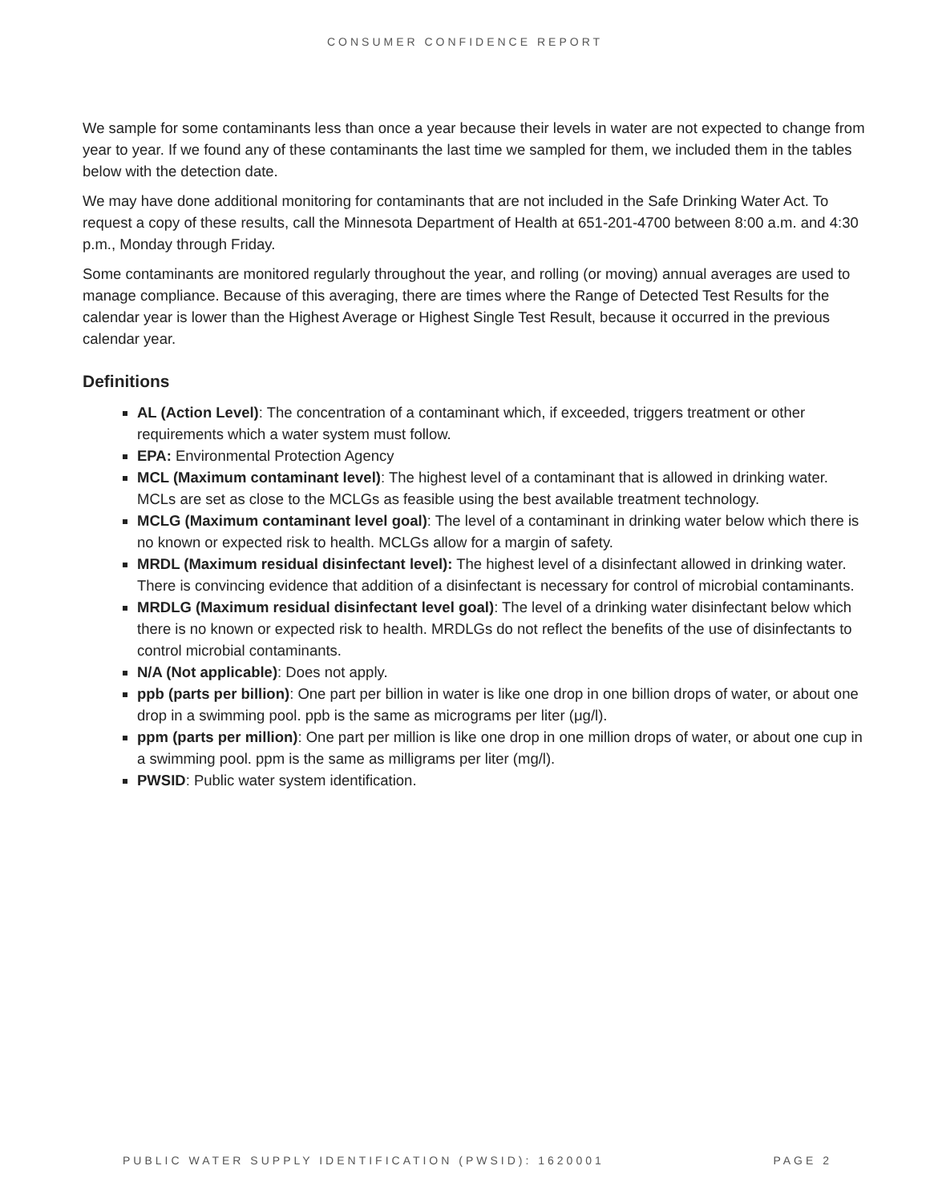CONSUMER CONFIDENCE REPORT
We sample for some contaminants less than once a year because their levels in water are not expected to change from year to year. If we found any of these contaminants the last time we sampled for them, we included them in the tables below with the detection date.
We may have done additional monitoring for contaminants that are not included in the Safe Drinking Water Act. To request a copy of these results, call the Minnesota Department of Health at 651-201-4700 between 8:00 a.m. and 4:30 p.m., Monday through Friday.
Some contaminants are monitored regularly throughout the year, and rolling (or moving) annual averages are used to manage compliance. Because of this averaging, there are times where the Range of Detected Test Results for the calendar year is lower than the Highest Average or Highest Single Test Result, because it occurred in the previous calendar year.
Definitions
AL (Action Level): The concentration of a contaminant which, if exceeded, triggers treatment or other requirements which a water system must follow.
EPA: Environmental Protection Agency
MCL (Maximum contaminant level): The highest level of a contaminant that is allowed in drinking water. MCLs are set as close to the MCLGs as feasible using the best available treatment technology.
MCLG (Maximum contaminant level goal): The level of a contaminant in drinking water below which there is no known or expected risk to health. MCLGs allow for a margin of safety.
MRDL (Maximum residual disinfectant level): The highest level of a disinfectant allowed in drinking water. There is convincing evidence that addition of a disinfectant is necessary for control of microbial contaminants.
MRDLG (Maximum residual disinfectant level goal): The level of a drinking water disinfectant below which there is no known or expected risk to health. MRDLGs do not reflect the benefits of the use of disinfectants to control microbial contaminants.
N/A (Not applicable): Does not apply.
ppb (parts per billion): One part per billion in water is like one drop in one billion drops of water, or about one drop in a swimming pool. ppb is the same as micrograms per liter (μg/l).
ppm (parts per million): One part per million is like one drop in one million drops of water, or about one cup in a swimming pool. ppm is the same as milligrams per liter (mg/l).
PWSID: Public water system identification.
PUBLIC WATER SUPPLY IDENTIFICATION (PWSID): 1620001 PAGE 2